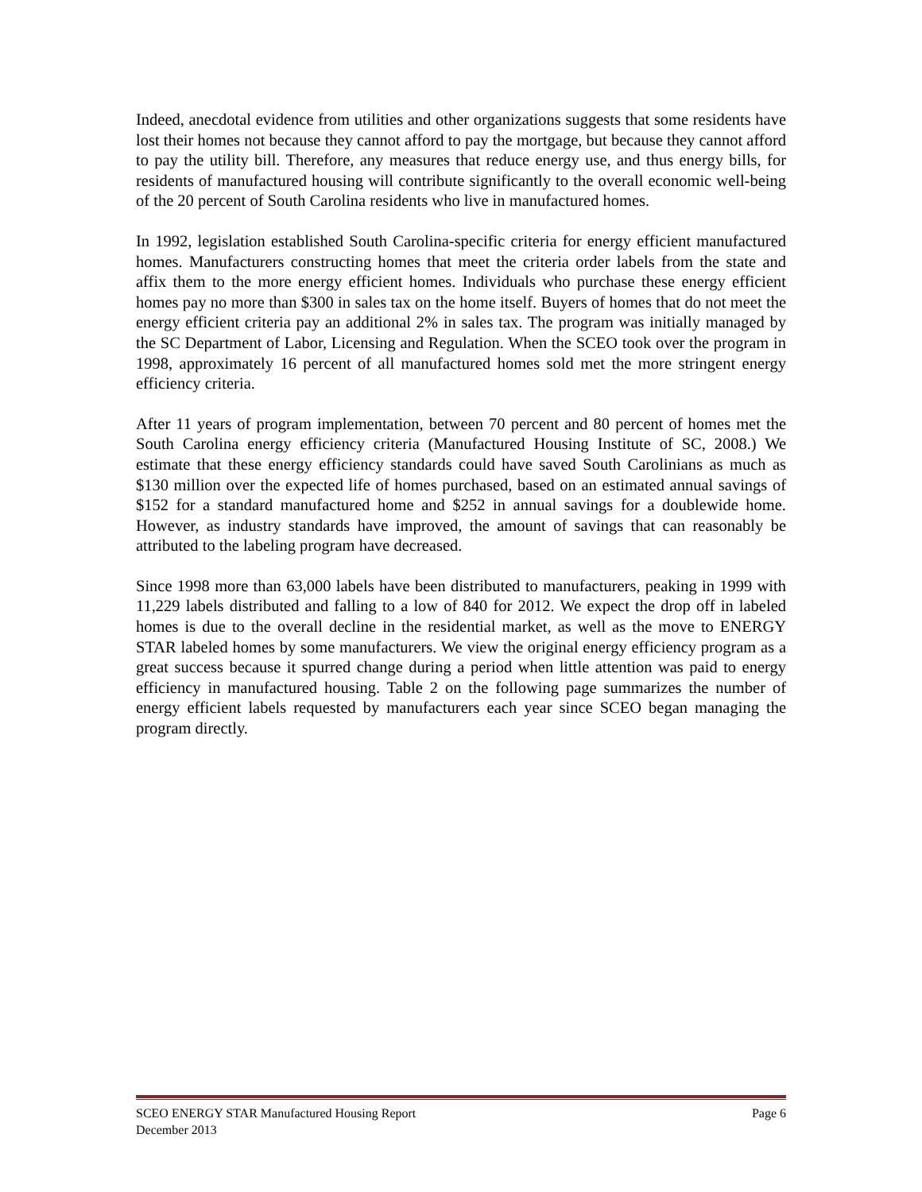Indeed, anecdotal evidence from utilities and other organizations suggests that some residents have lost their homes not because they cannot afford to pay the mortgage, but because they cannot afford to pay the utility bill. Therefore, any measures that reduce energy use, and thus energy bills, for residents of manufactured housing will contribute significantly to the overall economic well-being of the 20 percent of South Carolina residents who live in manufactured homes.
In 1992, legislation established South Carolina-specific criteria for energy efficient manufactured homes. Manufacturers constructing homes that meet the criteria order labels from the state and affix them to the more energy efficient homes. Individuals who purchase these energy efficient homes pay no more than $300 in sales tax on the home itself. Buyers of homes that do not meet the energy efficient criteria pay an additional 2% in sales tax. The program was initially managed by the SC Department of Labor, Licensing and Regulation. When the SCEO took over the program in 1998, approximately 16 percent of all manufactured homes sold met the more stringent energy efficiency criteria.
After 11 years of program implementation, between 70 percent and 80 percent of homes met the South Carolina energy efficiency criteria (Manufactured Housing Institute of SC, 2008.) We estimate that these energy efficiency standards could have saved South Carolinians as much as $130 million over the expected life of homes purchased, based on an estimated annual savings of $152 for a standard manufactured home and $252 in annual savings for a doublewide home. However, as industry standards have improved, the amount of savings that can reasonably be attributed to the labeling program have decreased.
Since 1998 more than 63,000 labels have been distributed to manufacturers, peaking in 1999 with 11,229 labels distributed and falling to a low of 840 for 2012. We expect the drop off in labeled homes is due to the overall decline in the residential market, as well as the move to ENERGY STAR labeled homes by some manufacturers. We view the original energy efficiency program as a great success because it spurred change during a period when little attention was paid to energy efficiency in manufactured housing. Table 2 on the following page summarizes the number of energy efficient labels requested by manufacturers each year since SCEO began managing the program directly.
SCEO ENERGY STAR Manufactured Housing Report Page 6
December 2013